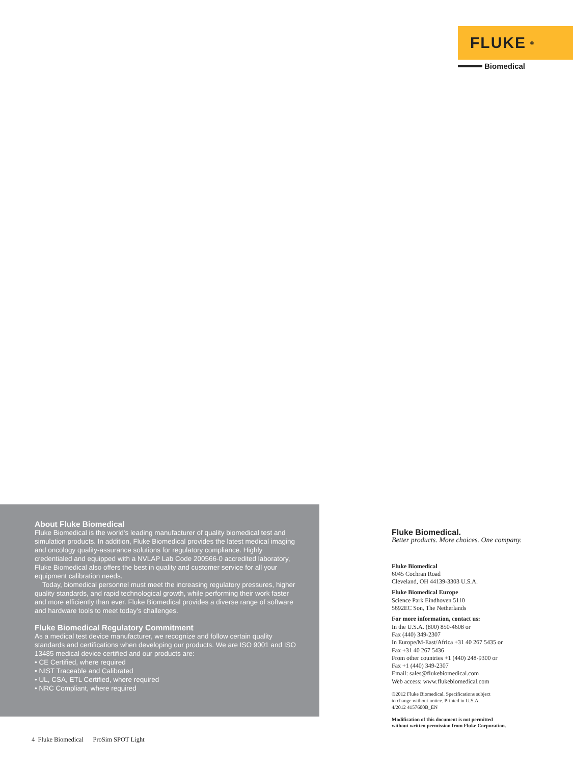FLUKE ®
Biomedical
About Fluke Biomedical
Fluke Biomedical is the world's leading manufacturer of quality biomedical test and simulation products. In addition, Fluke Biomedical provides the latest medical imaging and oncology quality-assurance solutions for regulatory compliance. Highly credentialed and equipped with a NVLAP Lab Code 200566-0 accredited laboratory, Fluke Biomedical also offers the best in quality and customer service for all your equipment calibration needs.
Today, biomedical personnel must meet the increasing regulatory pressures, higher quality standards, and rapid technological growth, while performing their work faster and more efficiently than ever. Fluke Biomedical provides a diverse range of software and hardware tools to meet today's challenges.
Fluke Biomedical Regulatory Commitment
As a medical test device manufacturer, we recognize and follow certain quality standards and certifications when developing our products. We are ISO 9001 and ISO 13485 medical device certified and our products are:
• CE Certified, where required
• NIST Traceable and Calibrated
• UL, CSA, ETL Certified, where required
• NRC Compliant, where required
Fluke Biomedical.
Better products. More choices. One company.
Fluke Biomedical
6045 Cochran Road
Cleveland, OH 44139-3303 U.S.A.
Fluke Biomedical Europe
Science Park Eindhoven 5110
5692EC Son, The Netherlands
For more information, contact us:
In the U.S.A. (800) 850-4608 or
Fax (440) 349-2307
In Europe/M-East/Africa +31 40 267 5435 or
Fax +31 40 267 5436
From other countries +1 (440) 248-9300 or
Fax +1 (440) 349-2307
Email: sales@flukebiomedical.com
Web access: www.flukebiomedical.com
©2012 Fluke Biomedical. Specifications subject
to change without notice. Printed in U.S.A.
4/2012 4157600B_EN
Modification of this document is not permitted
without written permission from Fluke Corporation.
4 Fluke Biomedical ProSim SPOT Light